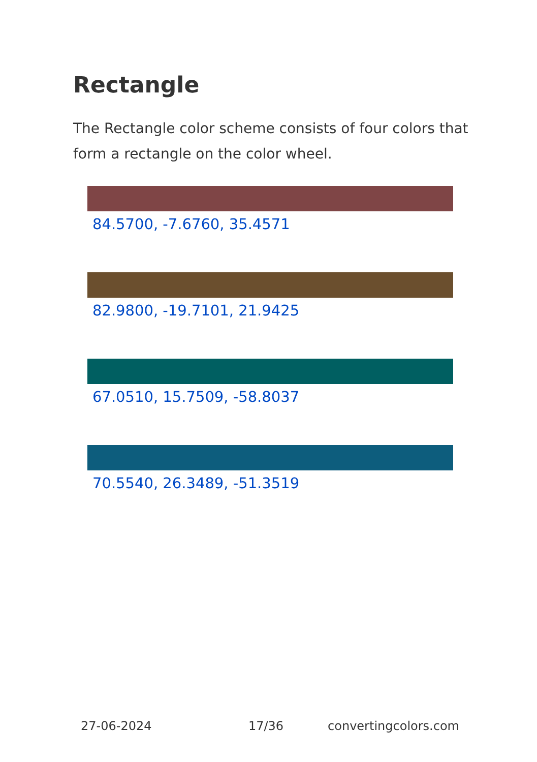Rectangle
The Rectangle color scheme consists of four colors that form a rectangle on the color wheel.
84.5700, -7.6760, 35.4571
82.9800, -19.7101, 21.9425
67.0510, 15.7509, -58.8037
70.5540, 26.3489, -51.3519
27-06-2024 17/36 convertingcolors.com